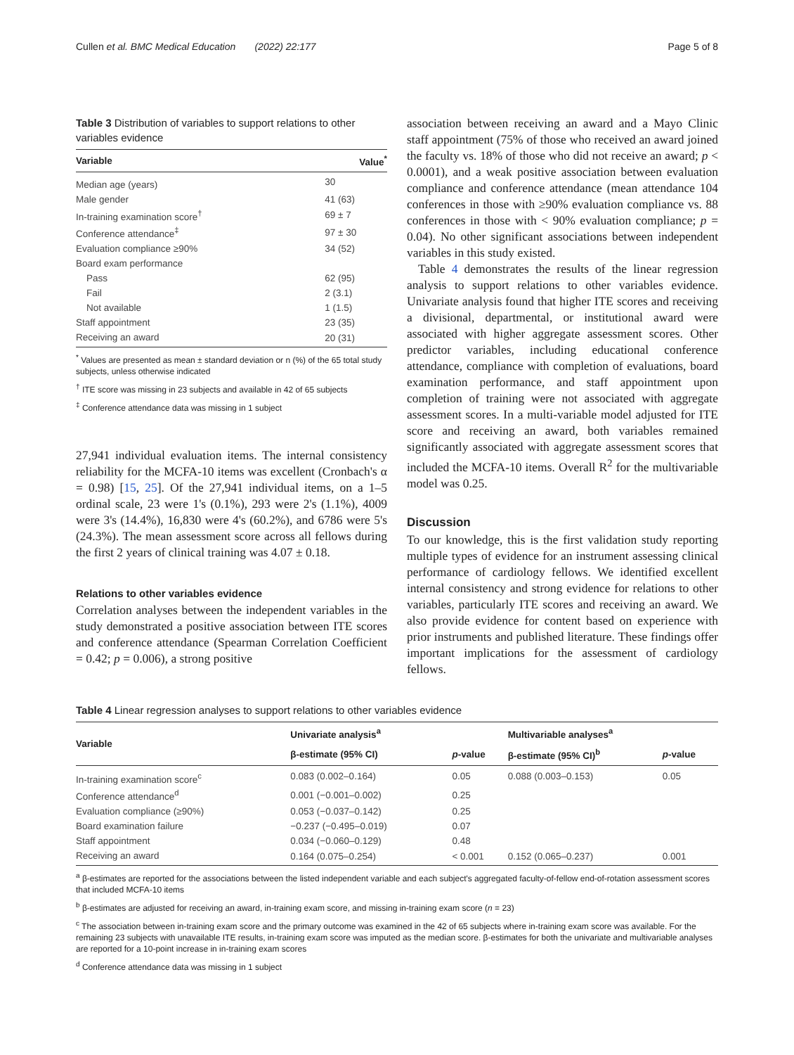Cullen et al. BMC Medical Education (2022) 22:177 Page 5 of 8
Table 3 Distribution of variables to support relations to other variables evidence
| Variable | Value<sup>*</sup> |
| --- | --- |
| Median age (years) | 30 |
| Male gender | 41 (63) |
| In-training examination score<sup>†</sup> | 69 ± 7 |
| Conference attendance<sup>‡</sup> | 97 ± 30 |
| Evaluation compliance ≥90% | 34 (52) |
| Board exam performance | |
| Pass | 62 (95) |
| Fail | 2 (3.1) |
| Not available | 1 (1.5) |
| Staff appointment | 23 (35) |
| Receiving an award | 20 (31) |
<sup>*</sup> Values are presented as mean ± standard deviation or n (%) of the 65 total study subjects, unless otherwise indicated
<sup>†</sup> ITE score was missing in 23 subjects and available in 42 of 65 subjects
<sup>‡</sup> Conference attendance data was missing in 1 subject
27,941 individual evaluation items. The internal consistency reliability for the MCFA-10 items was excellent (Cronbach's α = 0.98) [15, 25]. Of the 27,941 individual items, on a 1–5 ordinal scale, 23 were 1's (0.1%), 293 were 2's (1.1%), 4009 were 3's (14.4%), 16,830 were 4's (60.2%), and 6786 were 5's (24.3%). The mean assessment score across all fellows during the first 2 years of clinical training was 4.07 ± 0.18.
Relations to other variables evidence
Correlation analyses between the independent variables in the study demonstrated a positive association between ITE scores and conference attendance (Spearman Correlation Coefficient = 0.42; p = 0.006), a strong positive
association between receiving an award and a Mayo Clinic staff appointment (75% of those who received an award joined the faculty vs. 18% of those who did not receive an award; p < 0.0001), and a weak positive association between evaluation compliance and conference attendance (mean attendance 104 conferences in those with ≥90% evaluation compliance vs. 88 conferences in those with < 90% evaluation compliance; p = 0.04). No other significant associations between independent variables in this study existed.
Table 4 demonstrates the results of the linear regression analysis to support relations to other variables evidence. Univariate analysis found that higher ITE scores and receiving a divisional, departmental, or institutional award were associated with higher aggregate assessment scores. Other predictor variables, including educational conference attendance, compliance with completion of evaluations, board examination performance, and staff appointment upon completion of training were not associated with aggregate assessment scores. In a multi-variable model adjusted for ITE score and receiving an award, both variables remained significantly associated with aggregate assessment scores that included the MCFA-10 items. Overall R<sup>2</sup> for the multivariable model was 0.25.
Discussion
To our knowledge, this is the first validation study reporting multiple types of evidence for an instrument assessing clinical performance of cardiology fellows. We identified excellent internal consistency and strong evidence for relations to other variables, particularly ITE scores and receiving an award. We also provide evidence for content based on experience with prior instruments and published literature. These findings offer important implications for the assessment of cardiology fellows.
Table 4 Linear regression analyses to support relations to other variables evidence
| Variable | Univariate analysis<sup>a</sup> | | Multivariable analyses<sup>a</sup> | |
| --- | --- | --- | --- | --- |
| | β-estimate (95% CI) | p -value | β-estimate (95% CI)<sup>b</sup> | p -value |
| In-training examination score<sup>c</sup> | 0.083 (0.002–0.164) | 0.05 | 0.088 (0.003–0.153) | 0.05 |
| Conference attendance<sup>d</sup> | 0.001 (−0.001–0.002) | 0.25 | | |
| Evaluation compliance (≥90%) | 0.053 (−0.037–0.142) | 0.25 | | |
| Board examination failure | −0.237 (−0.495–0.019) | 0.07 | | |
| Staff appointment | 0.034 (−0.060–0.129) | 0.48 | | |
| Receiving an award | 0.164 (0.075–0.254) | < 0.001 | 0.152 (0.065–0.237) | 0.001 |
<sup>a</sup> β-estimates are reported for the associations between the listed independent variable and each subject's aggregated faculty-of-fellow end-of-rotation assessment scores that included MCFA-10 items
<sup>b</sup> β-estimates are adjusted for receiving an award, in-training exam score, and missing in-training exam score (n = 23)
<sup>c</sup> The association between in-training exam score and the primary outcome was examined in the 42 of 65 subjects where in-training exam score was available. For the remaining 23 subjects with unavailable ITE results, in-training exam score was imputed as the median score. β-estimates for both the univariate and multivariable analyses are reported for a 10-point increase in in-training exam scores
<sup>d</sup> Conference attendance data was missing in 1 subject